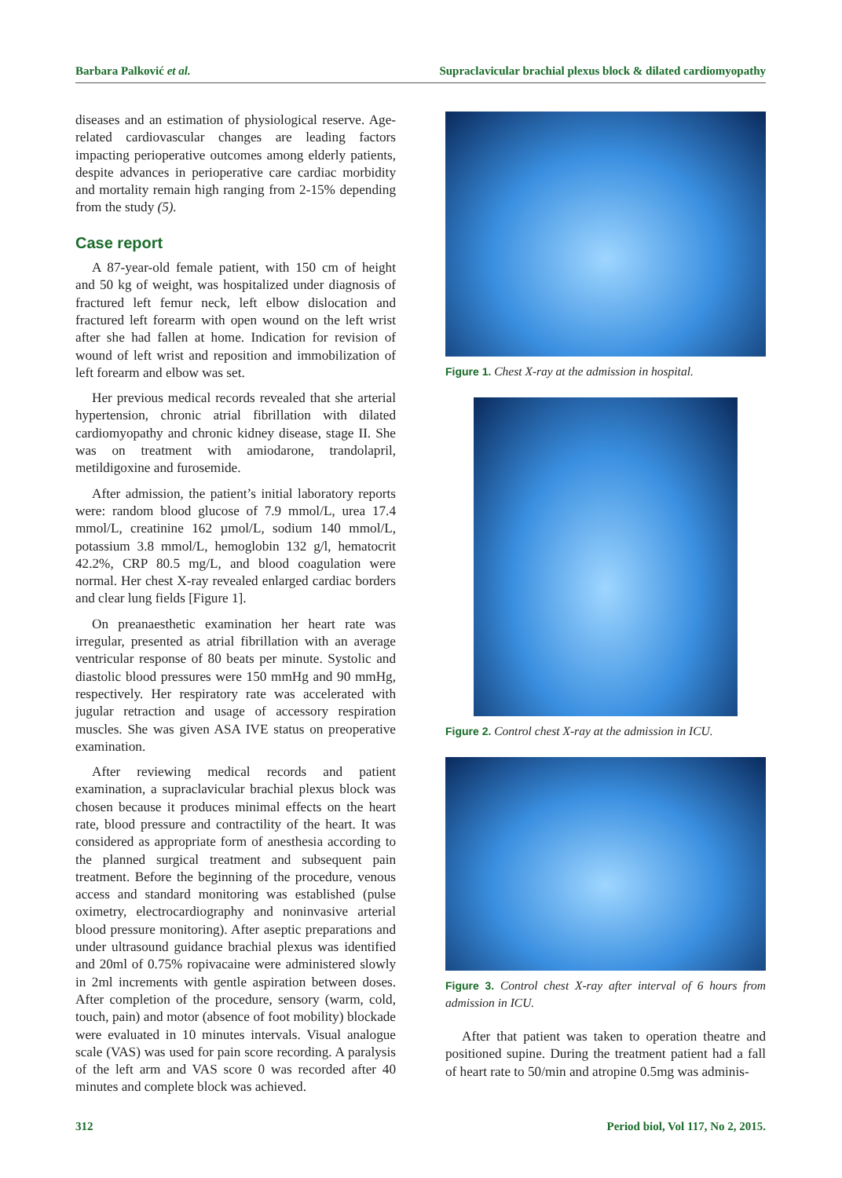Barbara Palković et al. Supraclavicular brachial plexus block & dilated cardiomyopathy
diseases and an estimation of physiological reserve. Age-related cardiovascular changes are leading factors impacting perioperative outcomes among elderly patients, despite advances in perioperative care cardiac morbidity and mortality remain high ranging from 2-15% depending from the study (5).
Case report
A 87-year-old female patient, with 150 cm of height and 50 kg of weight, was hospitalized under diagnosis of fractured left femur neck, left elbow dislocation and fractured left forearm with open wound on the left wrist after she had fallen at home. Indication for revision of wound of left wrist and reposition and immobilization of left forearm and elbow was set.
Her previous medical records revealed that she arterial hypertension, chronic atrial fibrillation with dilated cardiomyopathy and chronic kidney disease, stage II. She was on treatment with amiodarone, trandolapril, metildigoxine and furosemide.
After admission, the patient’s initial laboratory reports were: random blood glucose of 7.9 mmol/L, urea 17.4 mmol/L, creatinine 162 µmol/L, sodium 140 mmol/L, potassium 3.8 mmol/L, hemoglobin 132 g/l, hematocrit 42.2%, CRP 80.5 mg/L, and blood coagulation were normal. Her chest X-ray revealed enlarged cardiac borders and clear lung fields [Figure 1].
On preanaesthetic examination her heart rate was irregular, presented as atrial fibrillation with an average ventricular response of 80 beats per minute. Systolic and diastolic blood pressures were 150 mmHg and 90 mmHg, respectively. Her respiratory rate was accelerated with jugular retraction and usage of accessory respiration muscles. She was given ASA IVE status on preoperative examination.
After reviewing medical records and patient examination, a supraclavicular brachial plexus block was chosen because it produces minimal effects on the heart rate, blood pressure and contractility of the heart. It was considered as appropriate form of anesthesia according to the planned surgical treatment and subsequent pain treatment. Before the beginning of the procedure, venous access and standard monitoring was established (pulse oximetry, electrocardiography and noninvasive arterial blood pressure monitoring). After aseptic preparations and under ultrasound guidance brachial plexus was identified and 20ml of 0.75% ropivacaine were administered slowly in 2ml increments with gentle aspiration between doses. After completion of the procedure, sensory (warm, cold, touch, pain) and motor (absence of foot mobility) blockade were evaluated in 10 minutes intervals. Visual analogue scale (VAS) was used for pain score recording. A paralysis of the left arm and VAS score 0 was recorded after 40 minutes and complete block was achieved.
Figure 1. Chest X-ray at the admission in hospital.
Figure 2. Control chest X-ray at the admission in ICU.
Figure 3. Control chest X-ray after interval of 6 hours from admission in ICU.
After that patient was taken to operation theatre and positioned supine. During the treatment patient had a fall of heart rate to 50/min and atropine 0.5mg was adminis-
312 Period biol, Vol 117, No 2, 2015.